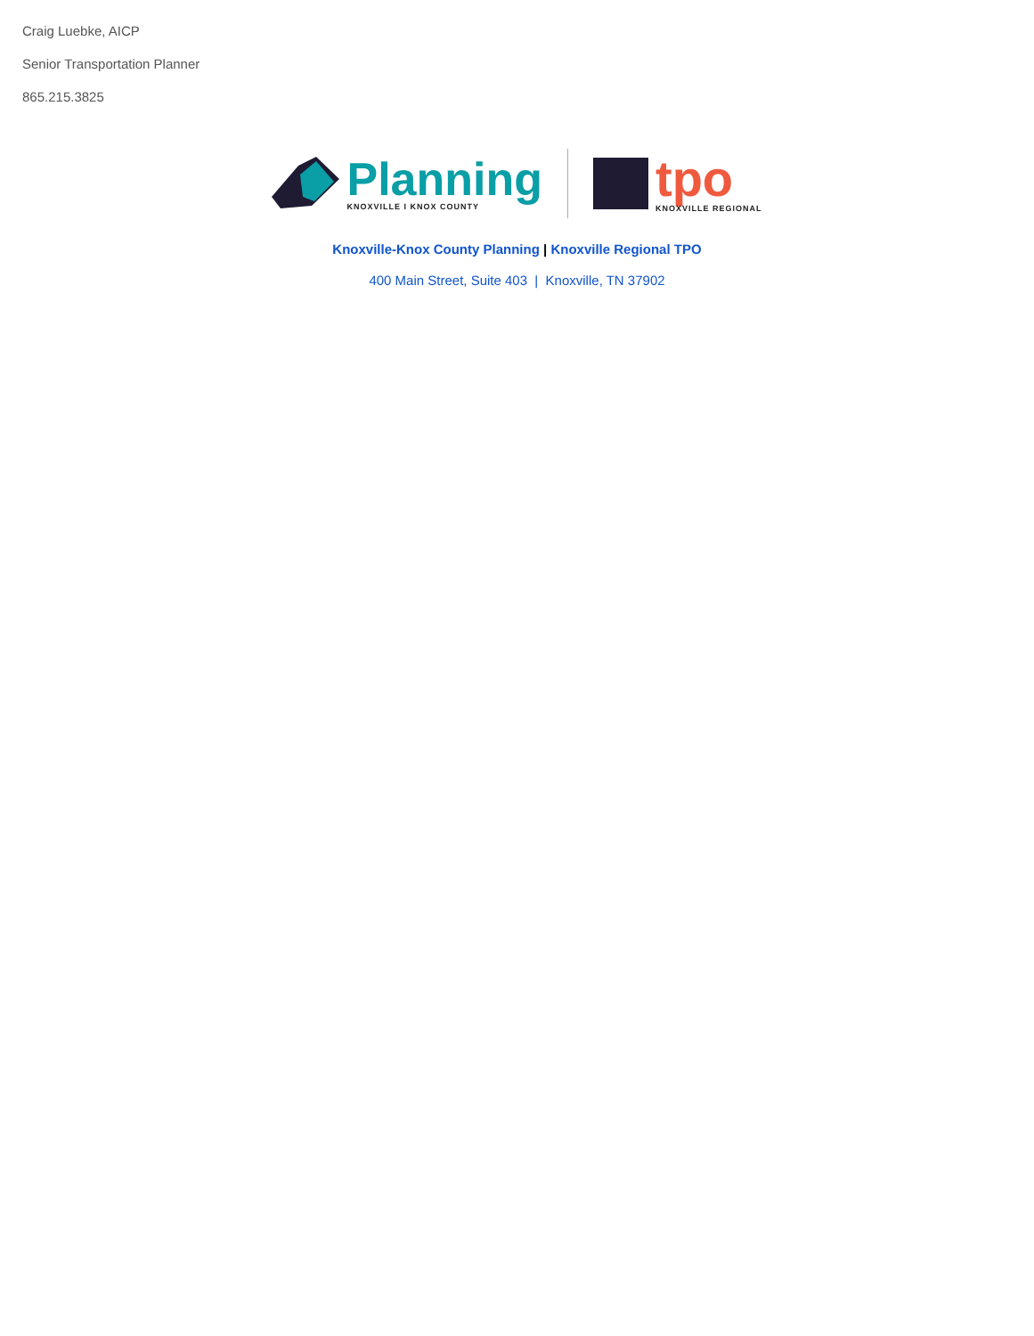Craig Luebke, AICP
Senior Transportation Planner
865.215.3825
Planning
KNOXVILLE I KNOX COUNTY
tpo
KNOXVILLE REGIONAL
Knoxville-Knox County Planning | Knoxville Regional TPO
400 Main Street, Suite 403 | Knoxville, TN 37902